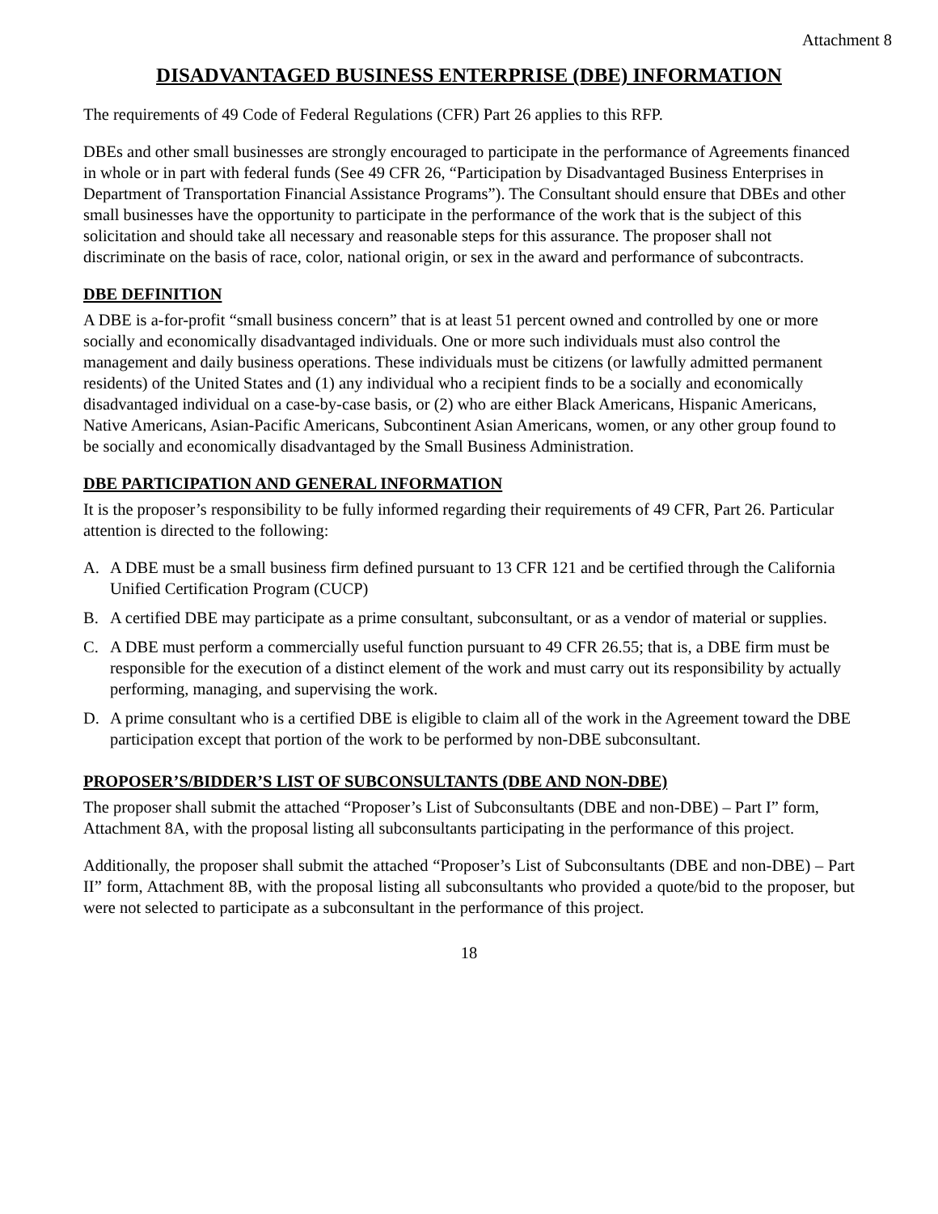Attachment 8
DISADVANTAGED BUSINESS ENTERPRISE (DBE) INFORMATION
The requirements of 49 Code of Federal Regulations (CFR) Part 26 applies to this RFP.
DBEs and other small businesses are strongly encouraged to participate in the performance of Agreements financed in whole or in part with federal funds (See 49 CFR 26, “Participation by Disadvantaged Business Enterprises in Department of Transportation Financial Assistance Programs”). The Consultant should ensure that DBEs and other small businesses have the opportunity to participate in the performance of the work that is the subject of this solicitation and should take all necessary and reasonable steps for this assurance. The proposer shall not discriminate on the basis of race, color, national origin, or sex in the award and performance of subcontracts.
DBE DEFINITION
A DBE is a-for-profit “small business concern” that is at least 51 percent owned and controlled by one or more socially and economically disadvantaged individuals. One or more such individuals must also control the management and daily business operations. These individuals must be citizens (or lawfully admitted permanent residents) of the United States and (1) any individual who a recipient finds to be a socially and economically disadvantaged individual on a case-by-case basis, or (2) who are either Black Americans, Hispanic Americans, Native Americans, Asian-Pacific Americans, Subcontinent Asian Americans, women, or any other group found to be socially and economically disadvantaged by the Small Business Administration.
DBE PARTICIPATION AND GENERAL INFORMATION
It is the proposer’s responsibility to be fully informed regarding their requirements of 49 CFR, Part 26. Particular attention is directed to the following:
A. A DBE must be a small business firm defined pursuant to 13 CFR 121 and be certified through the California Unified Certification Program (CUCP)
B. A certified DBE may participate as a prime consultant, subconsultant, or as a vendor of material or supplies.
C. A DBE must perform a commercially useful function pursuant to 49 CFR 26.55; that is, a DBE firm must be responsible for the execution of a distinct element of the work and must carry out its responsibility by actually performing, managing, and supervising the work.
D. A prime consultant who is a certified DBE is eligible to claim all of the work in the Agreement toward the DBE participation except that portion of the work to be performed by non-DBE subconsultant.
PROPOSER’S/BIDDER’S LIST OF SUBCONSULTANTS (DBE AND NON-DBE)
The proposer shall submit the attached “Proposer’s List of Subconsultants (DBE and non-DBE) – Part I” form, Attachment 8A, with the proposal listing all subconsultants participating in the performance of this project.
Additionally, the proposer shall submit the attached “Proposer’s List of Subconsultants (DBE and non-DBE) – Part II” form, Attachment 8B, with the proposal listing all subconsultants who provided a quote/bid to the proposer, but were not selected to participate as a subconsultant in the performance of this project.
18